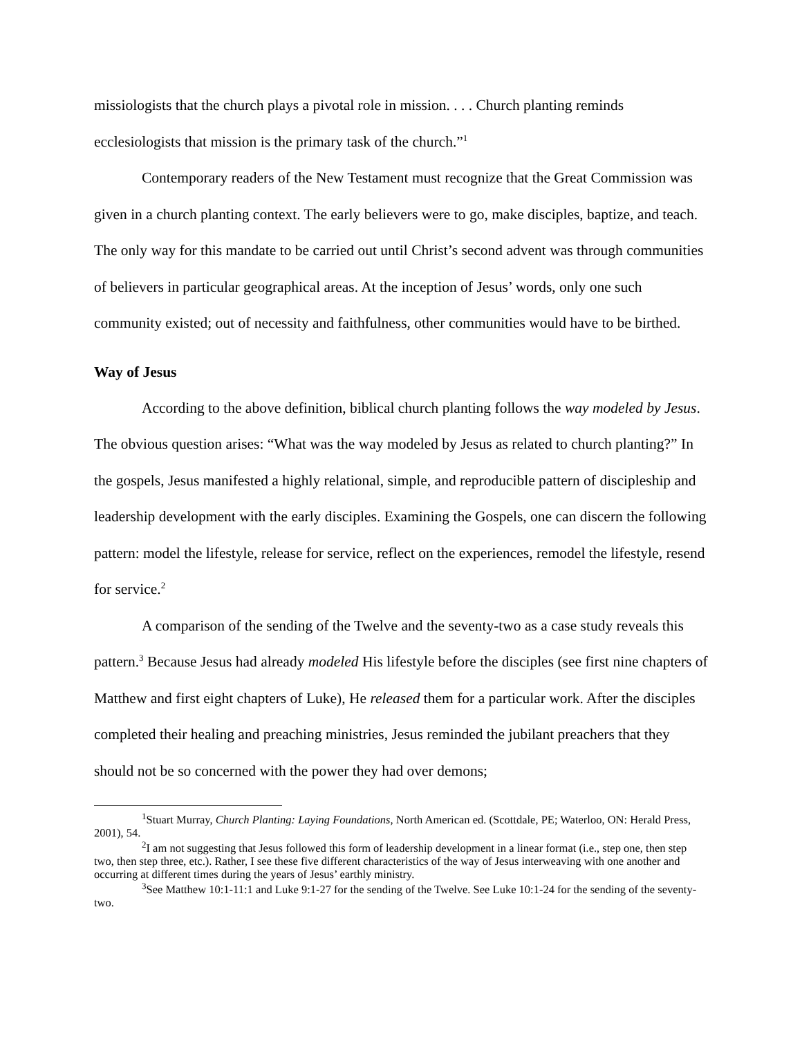missiologists that the church plays a pivotal role in mission. . . . Church planting reminds ecclesiologists that mission is the primary task of the church.”<sup>1</sup>
Contemporary readers of the New Testament must recognize that the Great Commission was given in a church planting context. The early believers were to go, make disciples, baptize, and teach. The only way for this mandate to be carried out until Christ’s second advent was through communities of believers in particular geographical areas. At the inception of Jesus’ words, only one such community existed; out of necessity and faithfulness, other communities would have to be birthed.
Way of Jesus
According to the above definition, biblical church planting follows the way modeled by Jesus. The obvious question arises: “What was the way modeled by Jesus as related to church planting?” In the gospels, Jesus manifested a highly relational, simple, and reproducible pattern of discipleship and leadership development with the early disciples. Examining the Gospels, one can discern the following pattern: model the lifestyle, release for service, reflect on the experiences, remodel the lifestyle, resend for service.<sup>2</sup>
A comparison of the sending of the Twelve and the seventy-two as a case study reveals this pattern.<sup>3</sup> Because Jesus had already modeled His lifestyle before the disciples (see first nine chapters of Matthew and first eight chapters of Luke), He released them for a particular work. After the disciples completed their healing and preaching ministries, Jesus reminded the jubilant preachers that they should not be so concerned with the power they had over demons;
<sup>1</sup> Stuart Murray, Church Planting: Laying Foundations, North American ed. (Scottdale, PE; Waterloo, ON: Herald Press, 2001), 54.
<sup>2</sup> I am not suggesting that Jesus followed this form of leadership development in a linear format (i.e., step one, then step two, then step three, etc.). Rather, I see these five different characteristics of the way of Jesus interweaving with one another and occurring at different times during the years of Jesus’ earthly ministry.
<sup>3</sup> See Matthew 10:1-11:1 and Luke 9:1-27 for the sending of the Twelve. See Luke 10:1-24 for the sending of the seventy-two.